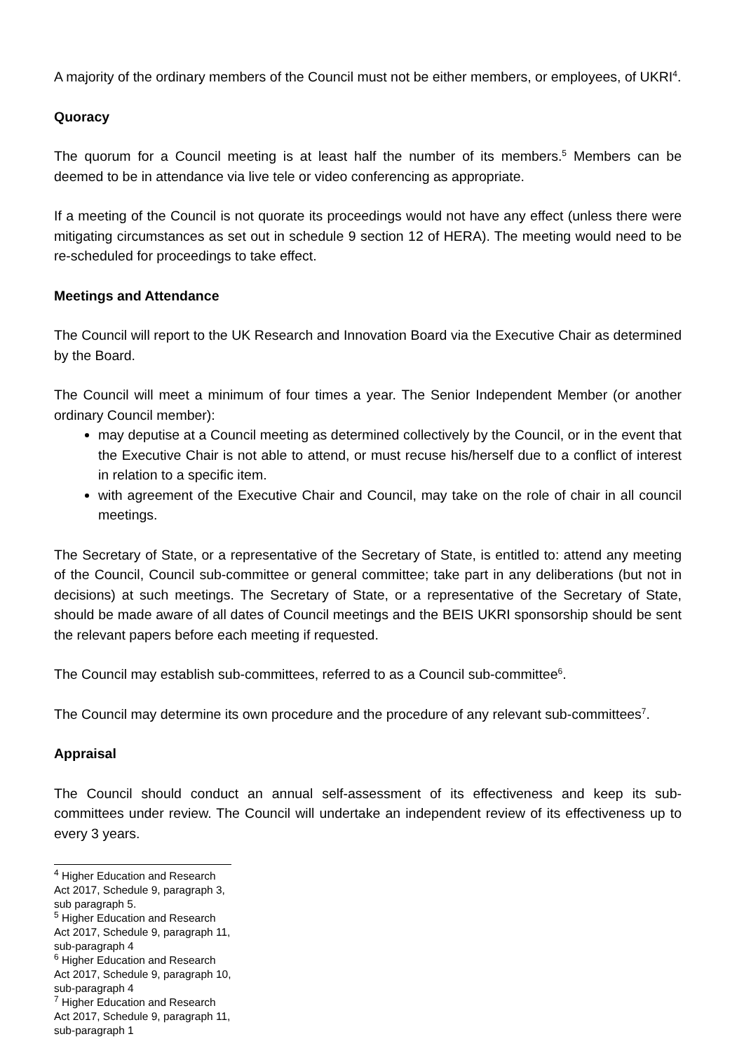A majority of the ordinary members of the Council must not be either members, or employees, of UKRI<sup>4</sup>.
Quoracy
The quorum for a Council meeting is at least half the number of its members.<sup>5</sup> Members can be deemed to be in attendance via live tele or video conferencing as appropriate.
If a meeting of the Council is not quorate its proceedings would not have any effect (unless there were mitigating circumstances as set out in schedule 9 section 12 of HERA). The meeting would need to be re-scheduled for proceedings to take effect.
Meetings and Attendance
The Council will report to the UK Research and Innovation Board via the Executive Chair as determined by the Board.
The Council will meet a minimum of four times a year. The Senior Independent Member (or another ordinary Council member):
may deputise at a Council meeting as determined collectively by the Council, or in the event that the Executive Chair is not able to attend, or must recuse his/herself due to a conflict of interest in relation to a specific item.
with agreement of the Executive Chair and Council, may take on the role of chair in all council meetings.
The Secretary of State, or a representative of the Secretary of State, is entitled to: attend any meeting of the Council, Council sub-committee or general committee; take part in any deliberations (but not in decisions) at such meetings. The Secretary of State, or a representative of the Secretary of State, should be made aware of all dates of Council meetings and the BEIS UKRI sponsorship should be sent the relevant papers before each meeting if requested.
The Council may establish sub-committees, referred to as a Council sub-committee<sup>6</sup>.
The Council may determine its own procedure and the procedure of any relevant sub-committees<sup>7</sup>.
Appraisal
The Council should conduct an annual self-assessment of its effectiveness and keep its sub-committees under review. The Council will undertake an independent review of its effectiveness up to every 3 years.
<sup>4</sup> Higher Education and Research Act 2017, Schedule 9, paragraph 3, sub paragraph 5.
<sup>5</sup> Higher Education and Research Act 2017, Schedule 9, paragraph 11, sub-paragraph 4
<sup>6</sup> Higher Education and Research Act 2017, Schedule 9, paragraph 10, sub-paragraph 4
<sup>7</sup> Higher Education and Research Act 2017, Schedule 9, paragraph 11, sub-paragraph 1